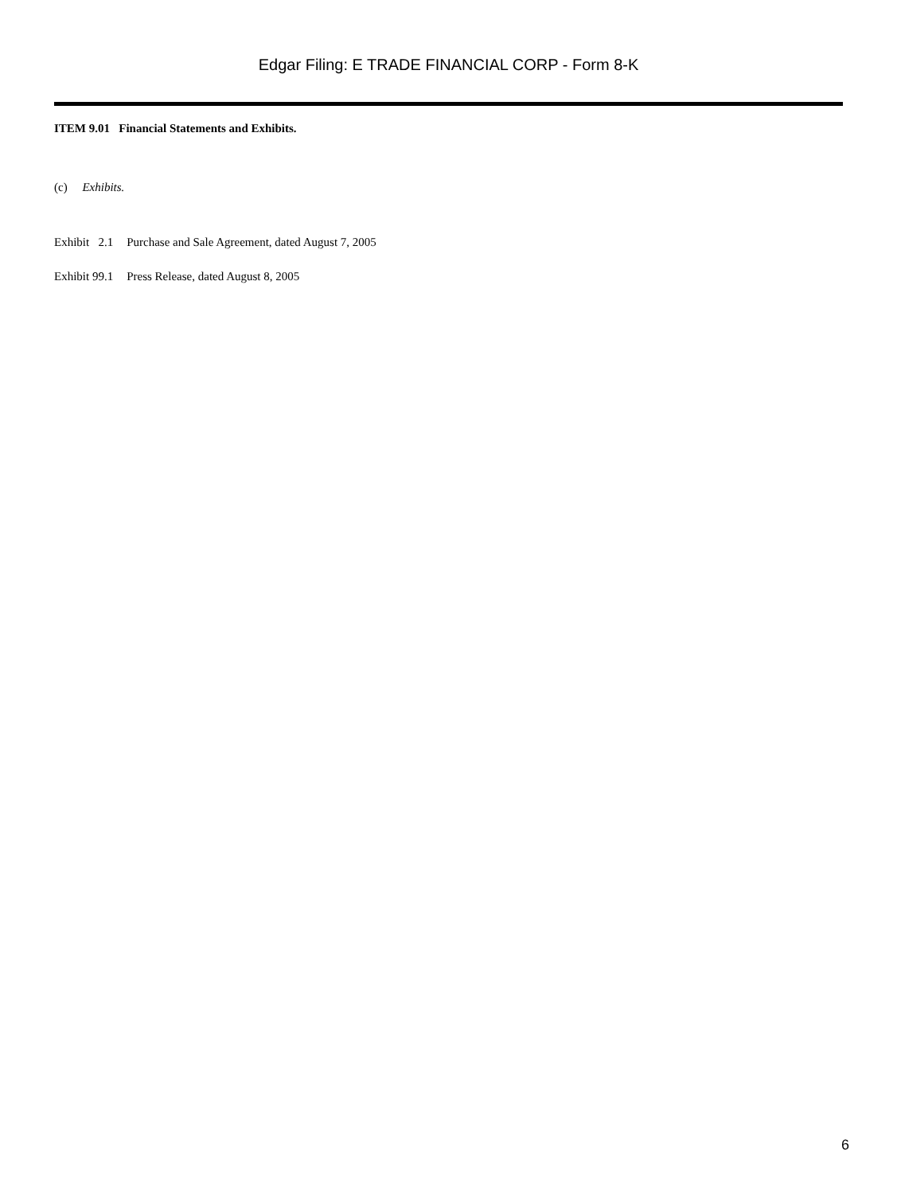Edgar Filing: E TRADE FINANCIAL CORP - Form 8-K
ITEM 9.01 Financial Statements and Exhibits.
(c) Exhibits.
| Exhibit 2.1 | Purchase and Sale Agreement, dated August 7, 2005 |
| Exhibit 99.1 | Press Release, dated August 8, 2005 |
6